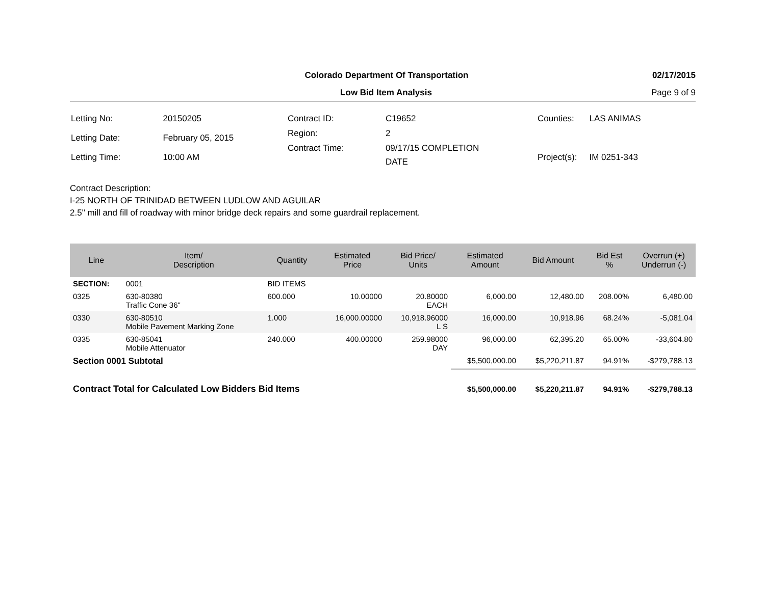Colorado Department Of Transportation 02/17/2015
Low Bid Item Analysis Page 9 of 9
| Letting No: | 20150205 |
| Letting Date: | February 05, 2015 |
| Letting Time: | 10:00 AM |
| Contract ID: | C19652 |
| Region: | 2 |
| Contract Time: | 09/17/15 COMPLETION DATE |
| Counties: | LAS ANIMAS |
| Project(s): | IM 0251-343 |
Contract Description:
I-25 NORTH OF TRINIDAD BETWEEN LUDLOW AND AGUILAR
2.5" mill and fill of roadway with minor bridge deck repairs and some guardrail replacement.
| Line | Item/ Description | Quantity | Estimated Price | Bid Price/ Units | Estimated Amount | Bid Amount | Bid Est % | Overrun (+) Underrun (-) |
| --- | --- | --- | --- | --- | --- | --- | --- | --- |
| SECTION: | 0001 | BID ITEMS | | | | | | |
| 0325 | 630-80380 Traffic Cone 36" | 600.000 | 10.00000 | 20.80000 EACH | 6,000.00 | 12,480.00 | 208.00% | 6,480.00 |
| 0330 | 630-80510 Mobile Pavement Marking Zone | 1.000 | 16,000.00000 | 10,918.96000 L S | 16,000.00 | 10,918.96 | 68.24% | -5,081.04 |
| 0335 | 630-85041 Mobile Attenuator | 240.000 | 400.00000 | 259.98000 DAY | 96,000.00 | 62,395.20 | 65.00% | -33,604.80 |
| Section 0001 Subtotal | | | | | $5,500,000.00 | $5,220,211.87 | 94.91% | -$279,788.13 |
| Contract Total for Calculated Low Bidders Bid Items | | | | | $5,500,000.00 | $5,220,211.87 | 94.91% | -$279,788.13 |